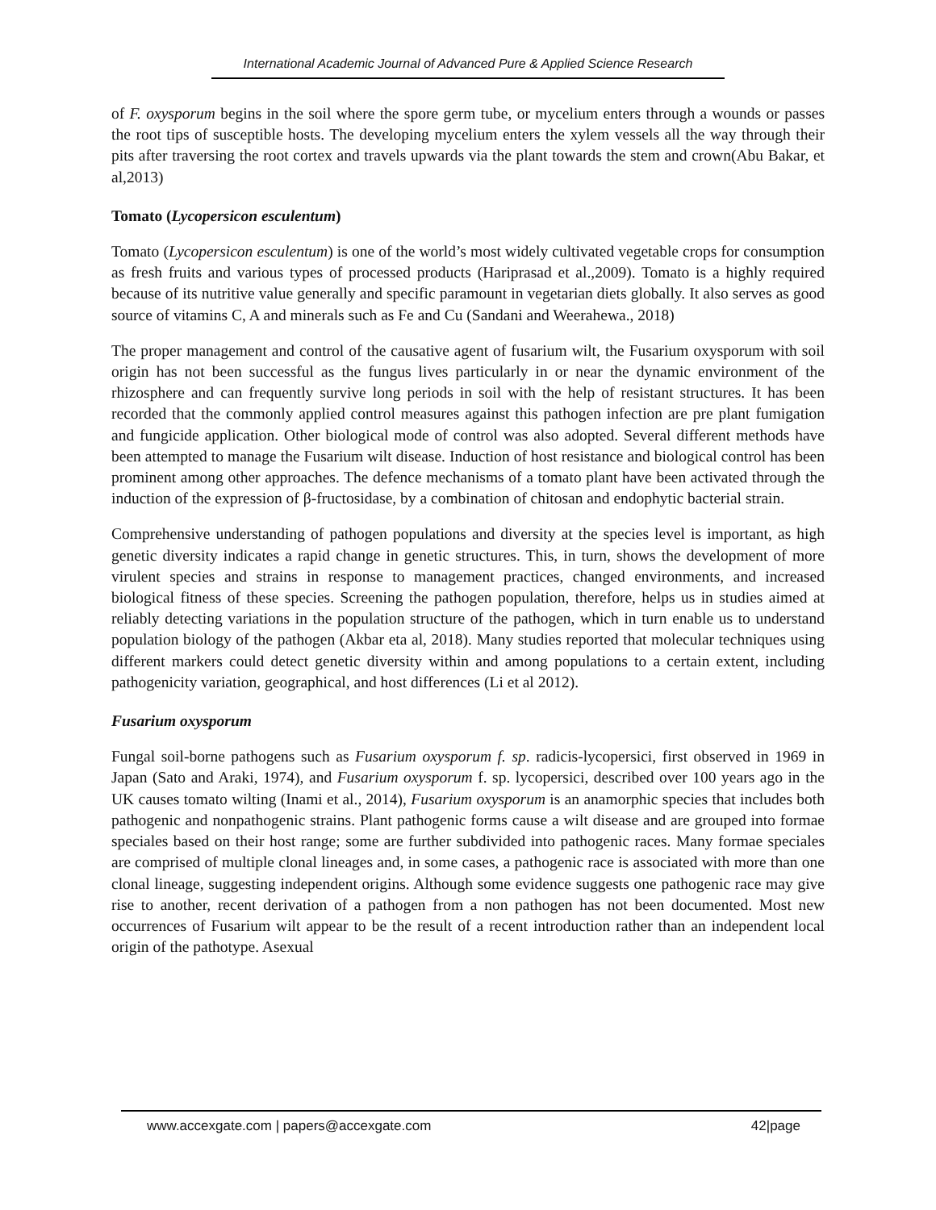International Academic Journal of Advanced Pure & Applied Science Research
of F. oxysporum begins in the soil where the spore germ tube, or mycelium enters through a wounds or passes the root tips of susceptible hosts. The developing mycelium enters the xylem vessels all the way through their pits after traversing the root cortex and travels upwards via the plant towards the stem and crown(Abu Bakar, et al,2013)
Tomato (Lycopersicon esculentum)
Tomato (Lycopersicon esculentum) is one of the world’s most widely cultivated vegetable crops for consumption as fresh fruits and various types of processed products (Hariprasad et al.,2009). Tomato is a highly required because of its nutritive value generally and specific paramount in vegetarian diets globally. It also serves as good source of vitamins C, A and minerals such as Fe and Cu (Sandani and Weerahewa., 2018)
The proper management and control of the causative agent of fusarium wilt, the Fusarium oxysporum with soil origin has not been successful as the fungus lives particularly in or near the dynamic environment of the rhizosphere and can frequently survive long periods in soil with the help of resistant structures. It has been recorded that the commonly applied control measures against this pathogen infection are pre plant fumigation and fungicide application. Other biological mode of control was also adopted. Several different methods have been attempted to manage the Fusarium wilt disease. Induction of host resistance and biological control has been prominent among other approaches. The defence mechanisms of a tomato plant have been activated through the induction of the expression of β-fructosidase, by a combination of chitosan and endophytic bacterial strain.
Comprehensive understanding of pathogen populations and diversity at the species level is important, as high genetic diversity indicates a rapid change in genetic structures. This, in turn, shows the development of more virulent species and strains in response to management practices, changed environments, and increased biological fitness of these species. Screening the pathogen population, therefore, helps us in studies aimed at reliably detecting variations in the population structure of the pathogen, which in turn enable us to understand population biology of the pathogen (Akbar eta al, 2018). Many studies reported that molecular techniques using different markers could detect genetic diversity within and among populations to a certain extent, including pathogenicity variation, geographical, and host differences (Li et al 2012).
Fusarium oxysporum
Fungal soil-borne pathogens such as Fusarium oxysporum f. sp. radicis-lycopersici, first observed in 1969 in Japan (Sato and Araki, 1974), and Fusarium oxysporum f. sp. lycopersici, described over 100 years ago in the UK causes tomato wilting (Inami et al., 2014), Fusarium oxysporum is an anamorphic species that includes both pathogenic and nonpathogenic strains. Plant pathogenic forms cause a wilt disease and are grouped into formae speciales based on their host range; some are further subdivided into pathogenic races. Many formae speciales are comprised of multiple clonal lineages and, in some cases, a pathogenic race is associated with more than one clonal lineage, suggesting independent origins. Although some evidence suggests one pathogenic race may give rise to another, recent derivation of a pathogen from a non pathogen has not been documented. Most new occurrences of Fusarium wilt appear to be the result of a recent introduction rather than an independent local origin of the pathotype. Asexual
www.accexgate.com | papers@accexgate.com 42|page